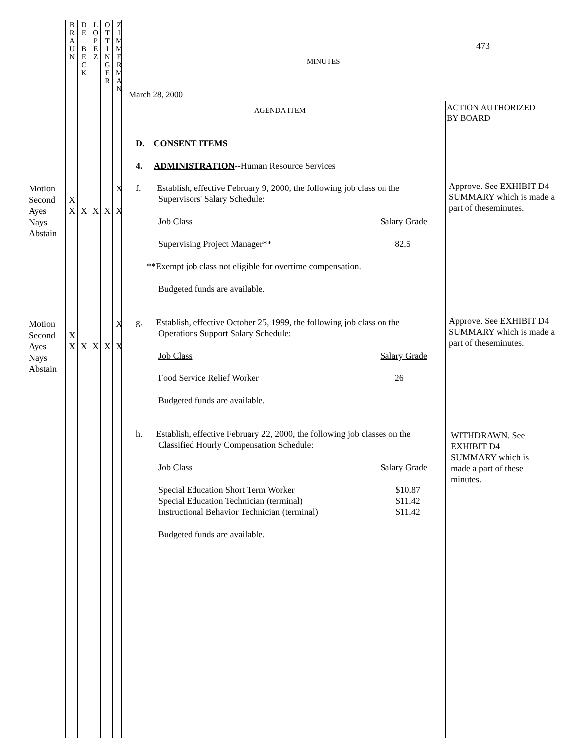B
R
A
U
N
D
E
B
E
C
K
L
O
P
E
Z
O
T
T
I
N
G
E
R
Z
I
M
M
E
R
M
A
N
473
MINUTES
March 28, 2000
AGENDA ITEM
ACTION AUTHORIZED
BY BOARD
Motion
Second
Ayes
Nays
Abstain
XX XXXXX
Motion
Second
Ayes
Nays
Abstain
XX XXXXX
D. CONSENT ITEMS
4. ADMINISTRATION--Human Resource Services
f. Establish, effective February 9, 2000, the following job class on the Supervisors' Salary Schedule:
| Job Class | Salary Grade |
| Supervising Project Manager** | 82.5 |
**Exempt job class not eligible for overtime compensation.
Budgeted funds are available.
g. Establish, effective October 25, 1999, the following job class on the Operations Support Salary Schedule:
| Job Class | Salary Grade |
| Food Service Relief Worker | 26 |
Budgeted funds are available.
h. Establish, effective February 22, 2000, the following job classes on the Classified Hourly Compensation Schedule:
| Job Class | Salary Grade |
| Special Education Short Term Worker | $10.87 |
| Special Education Technician (terminal) | $11.42 |
| Instructional Behavior Technician (terminal) | $11.42 |
Budgeted funds are available.
Approve. See EXHIBIT D4 SUMMARY which is made a part of theseminutes.
Approve. See EXHIBIT D4 SUMMARY which is made a part of theseminutes.
WITHDRAWN. See EXHIBIT D4 SUMMARY which is made a part of these minutes.